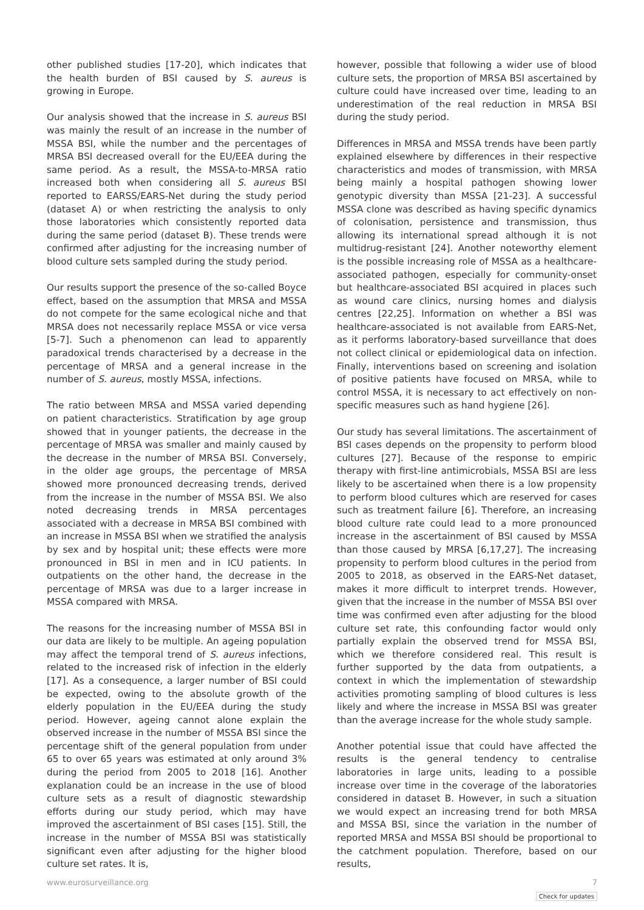other published studies [17-20], which indicates that the health burden of BSI caused by S. aureus is growing in Europe.
Our analysis showed that the increase in S. aureus BSI was mainly the result of an increase in the number of MSSA BSI, while the number and the percentages of MRSA BSI decreased overall for the EU/EEA during the same period. As a result, the MSSA-to-MRSA ratio increased both when considering all S. aureus BSI reported to EARSS/EARS-Net during the study period (dataset A) or when restricting the analysis to only those laboratories which consistently reported data during the same period (dataset B). These trends were confirmed after adjusting for the increasing number of blood culture sets sampled during the study period.
Our results support the presence of the so-called Boyce effect, based on the assumption that MRSA and MSSA do not compete for the same ecological niche and that MRSA does not necessarily replace MSSA or vice versa [5-7]. Such a phenomenon can lead to apparently paradoxical trends characterised by a decrease in the percentage of MRSA and a general increase in the number of S. aureus, mostly MSSA, infections.
The ratio between MRSA and MSSA varied depending on patient characteristics. Stratification by age group showed that in younger patients, the decrease in the percentage of MRSA was smaller and mainly caused by the decrease in the number of MRSA BSI. Conversely, in the older age groups, the percentage of MRSA showed more pronounced decreasing trends, derived from the increase in the number of MSSA BSI. We also noted decreasing trends in MRSA percentages associated with a decrease in MRSA BSI combined with an increase in MSSA BSI when we stratified the analysis by sex and by hospital unit; these effects were more pronounced in BSI in men and in ICU patients. In outpatients on the other hand, the decrease in the percentage of MRSA was due to a larger increase in MSSA compared with MRSA.
The reasons for the increasing number of MSSA BSI in our data are likely to be multiple. An ageing population may affect the temporal trend of S. aureus infections, related to the increased risk of infection in the elderly [17]. As a consequence, a larger number of BSI could be expected, owing to the absolute growth of the elderly population in the EU/EEA during the study period. However, ageing cannot alone explain the observed increase in the number of MSSA BSI since the percentage shift of the general population from under 65 to over 65 years was estimated at only around 3% during the period from 2005 to 2018 [16]. Another explanation could be an increase in the use of blood culture sets as a result of diagnostic stewardship efforts during our study period, which may have improved the ascertainment of BSI cases [15]. Still, the increase in the number of MSSA BSI was statistically significant even after adjusting for the higher blood culture set rates. It is,
however, possible that following a wider use of blood culture sets, the proportion of MRSA BSI ascertained by culture could have increased over time, leading to an underestimation of the real reduction in MRSA BSI during the study period.
Differences in MRSA and MSSA trends have been partly explained elsewhere by differences in their respective characteristics and modes of transmission, with MRSA being mainly a hospital pathogen showing lower genotypic diversity than MSSA [21-23]. A successful MSSA clone was described as having specific dynamics of colonisation, persistence and transmission, thus allowing its international spread although it is not multidrug-resistant [24]. Another noteworthy element is the possible increasing role of MSSA as a healthcare-associated pathogen, especially for community-onset but healthcare-associated BSI acquired in places such as wound care clinics, nursing homes and dialysis centres [22,25]. Information on whether a BSI was healthcare-associated is not available from EARS-Net, as it performs laboratory-based surveillance that does not collect clinical or epidemiological data on infection. Finally, interventions based on screening and isolation of positive patients have focused on MRSA, while to control MSSA, it is necessary to act effectively on non-specific measures such as hand hygiene [26].
Our study has several limitations. The ascertainment of BSI cases depends on the propensity to perform blood cultures [27]. Because of the response to empiric therapy with first-line antimicrobials, MSSA BSI are less likely to be ascertained when there is a low propensity to perform blood cultures which are reserved for cases such as treatment failure [6]. Therefore, an increasing blood culture rate could lead to a more pronounced increase in the ascertainment of BSI caused by MSSA than those caused by MRSA [6,17,27]. The increasing propensity to perform blood cultures in the period from 2005 to 2018, as observed in the EARS-Net dataset, makes it more difficult to interpret trends. However, given that the increase in the number of MSSA BSI over time was confirmed even after adjusting for the blood culture set rate, this confounding factor would only partially explain the observed trend for MSSA BSI, which we therefore considered real. This result is further supported by the data from outpatients, a context in which the implementation of stewardship activities promoting sampling of blood cultures is less likely and where the increase in MSSA BSI was greater than the average increase for the whole study sample.
Another potential issue that could have affected the results is the general tendency to centralise laboratories in large units, leading to a possible increase over time in the coverage of the laboratories considered in dataset B. However, in such a situation we would expect an increasing trend for both MRSA and MSSA BSI, since the variation in the number of reported MRSA and MSSA BSI should be proportional to the catchment population. Therefore, based on our results,
www.eurosurveillance.org 7
Check for updates